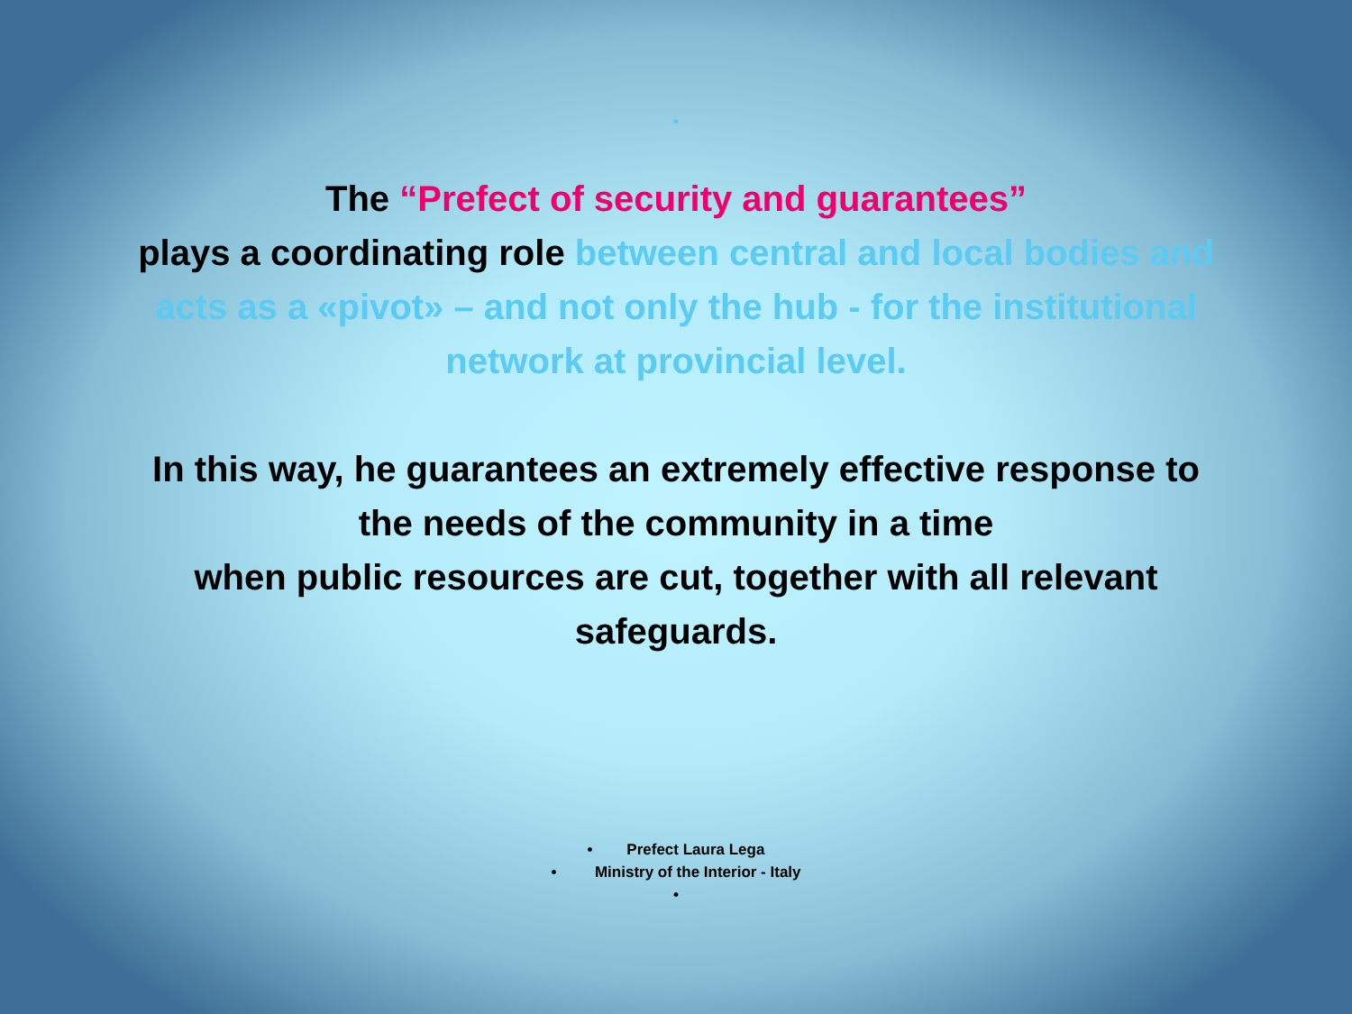.
The “Prefect of security and guarantees”
plays a coordinating role between central and local bodies and acts as a «pivot» – and not only the hub - for the institutional network at provincial level.
In this way, he guarantees an extremely effective response to the needs of the community in a time
when public resources are cut, together with all relevant safeguards.
• Prefect Laura Lega
• Ministry of the Interior - Italy
•